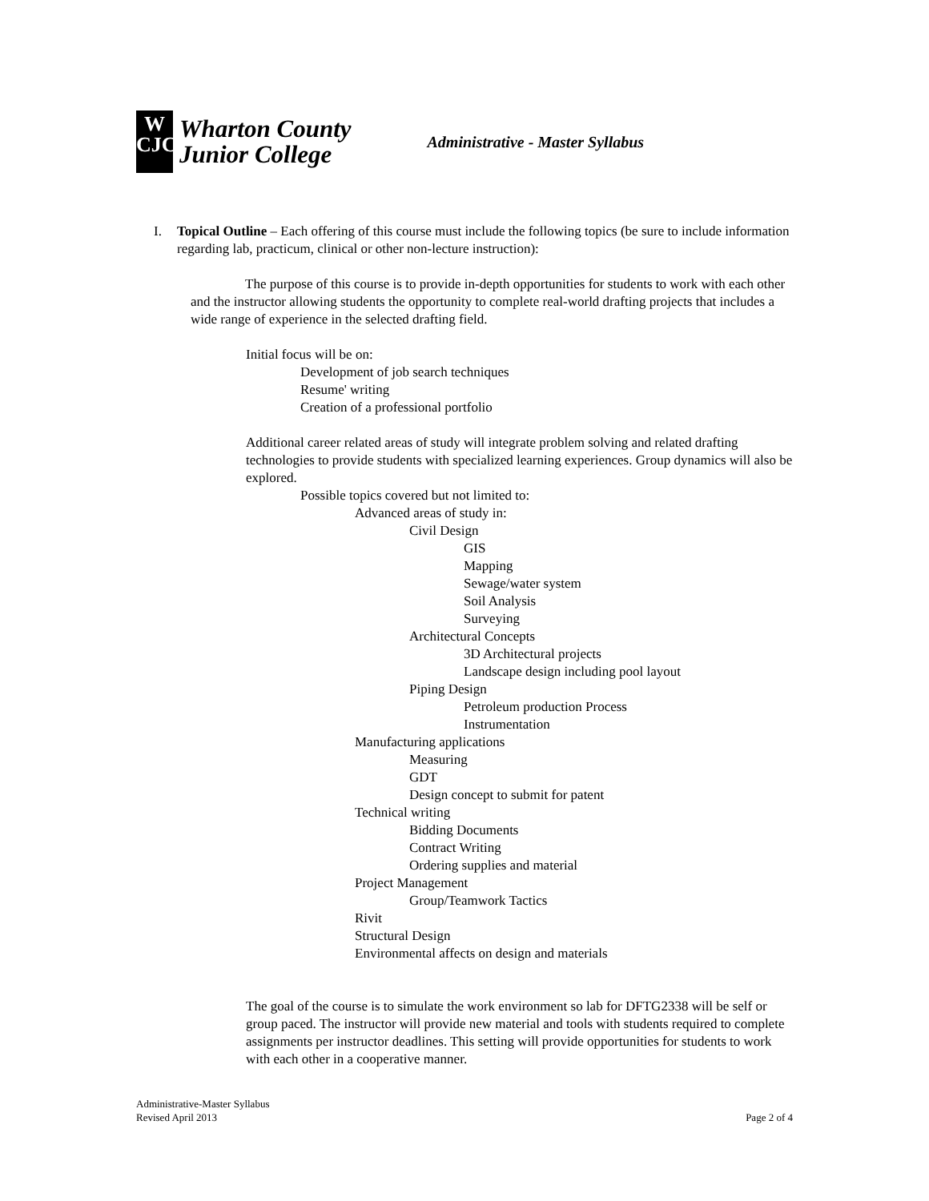W
CJC
Wharton County
Junior College
Administrative - Master Syllabus
I. Topical Outline – Each offering of this course must include the following topics (be sure to include information regarding lab, practicum, clinical or other non-lecture instruction):
The purpose of this course is to provide in-depth opportunities for students to work with each other and the instructor allowing students the opportunity to complete real-world drafting projects that includes a wide range of experience in the selected drafting field.
Initial focus will be on:
Development of job search techniques
Resume' writing
Creation of a professional portfolio
Additional career related areas of study will integrate problem solving and related drafting technologies to provide students with specialized learning experiences. Group dynamics will also be explored.
Possible topics covered but not limited to:
Advanced areas of study in:
Civil Design
GIS
Mapping
Sewage/water system
Soil Analysis
Surveying
Architectural Concepts
3D Architectural projects
Landscape design including pool layout
Piping Design
Petroleum production Process
Instrumentation
Manufacturing applications
Measuring
GDT
Design concept to submit for patent
Technical writing
Bidding Documents
Contract Writing
Ordering supplies and material
Project Management
Group/Teamwork Tactics
Rivit
Structural Design
Environmental affects on design and materials
The goal of the course is to simulate the work environment so lab for DFTG2338 will be self or group paced. The instructor will provide new material and tools with students required to complete assignments per instructor deadlines. This setting will provide opportunities for students to work with each other in a cooperative manner.
Administrative-Master Syllabus
Revised April 2013
Page 2 of 4